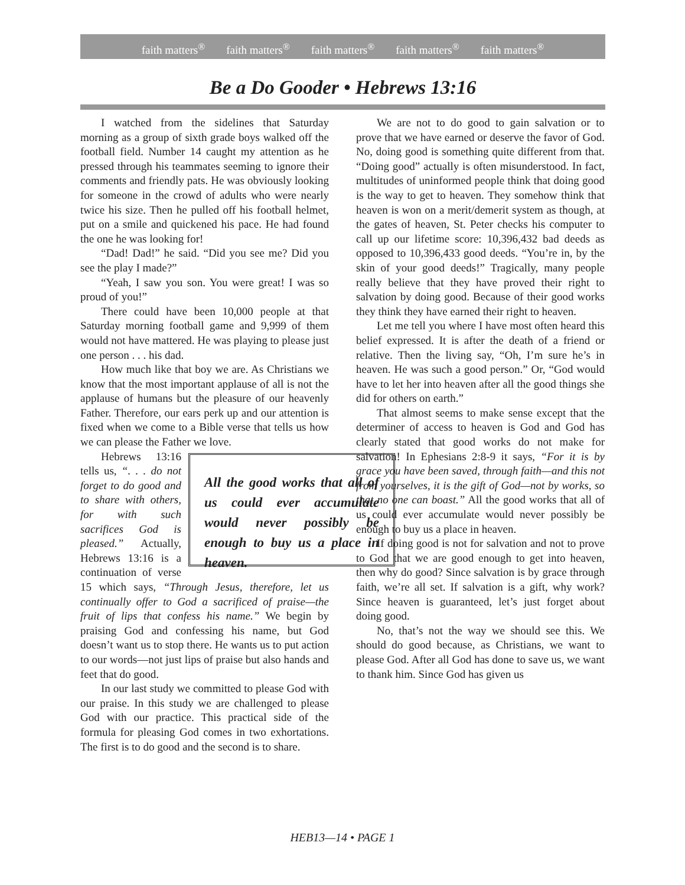faith matters<sup>®</sup> faith matters<sup>®</sup> faith matters<sup>®</sup> faith matters<sup>®</sup> faith matters<sup>®</sup>
Be a Do Gooder • Hebrews 13:16
I watched from the sidelines that Saturday morning as a group of sixth grade boys walked off the football field. Number 14 caught my attention as he pressed through his teammates seeming to ignore their comments and friendly pats. He was obviously looking for someone in the crowd of adults who were nearly twice his size. Then he pulled off his football helmet, put on a smile and quickened his pace. He had found the one he was looking for!
“Dad! Dad!” he said. “Did you see me? Did you see the play I made?”
“Yeah, I saw you son. You were great! I was so proud of you!”
There could have been 10,000 people at that Saturday morning football game and 9,999 of them would not have mattered. He was playing to please just one person . . . his dad.
How much like that boy we are. As Christians we know that the most important applause of all is not the applause of humans but the pleasure of our heavenly Father. Therefore, our ears perk up and our attention is fixed when we come to a Bible verse that tells us how we can please the Father we love.
All the good works that all of us could ever accumulate would never possibly be enough to buy us a place in heaven.
Hebrews 13:16 tells us, “. . . do not forget to do good and to share with others, for with such sacrifices God is pleased.” Actually, Hebrews 13:16 is a continuation of verse 15 which says, “Through Jesus, therefore, let us continually offer to God a sacrificed of praise—the fruit of lips that confess his name.” We begin by praising God and confessing his name, but God doesn’t want us to stop there. He wants us to put action to our words—not just lips of praise but also hands and feet that do good.
In our last study we committed to please God with our praise. In this study we are challenged to please God with our practice. This practical side of the formula for pleasing God comes in two exhortations. The first is to do good and the second is to share.
We are not to do good to gain salvation or to prove that we have earned or deserve the favor of God. No, doing good is something quite different from that. “Doing good” actually is often misunderstood. In fact, multitudes of uninformed people think that doing good is the way to get to heaven. They somehow think that heaven is won on a merit/demerit system as though, at the gates of heaven, St. Peter checks his computer to call up our lifetime score: 10,396,432 bad deeds as opposed to 10,396,433 good deeds. “You’re in, by the skin of your good deeds!” Tragically, many people really believe that they have proved their right to salvation by doing good. Because of their good works they think they have earned their right to heaven.
Let me tell you where I have most often heard this belief expressed. It is after the death of a friend or relative. Then the living say, “Oh, I’m sure he’s in heaven. He was such a good person.” Or, “God would have to let her into heaven after all the good things she did for others on earth.”
That almost seems to make sense except that the determiner of access to heaven is God and God has clearly stated that good works do not make for salvation! In Ephesians 2:8-9 it says, “For it is by grace you have been saved, through faith—and this not from yourselves, it is the gift of God—not by works, so that no one can boast.” All the good works that all of us could ever accumulate would never possibly be enough to buy us a place in heaven.
If doing good is not for salvation and not to prove to God that we are good enough to get into heaven, then why do good? Since salvation is by grace through faith, we’re all set. If salvation is a gift, why work? Since heaven is guaranteed, let’s just forget about doing good.
No, that’s not the way we should see this. We should do good because, as Christians, we want to please God. After all God has done to save us, we want to thank him. Since God has given us
HEB13—14 • PAGE 1